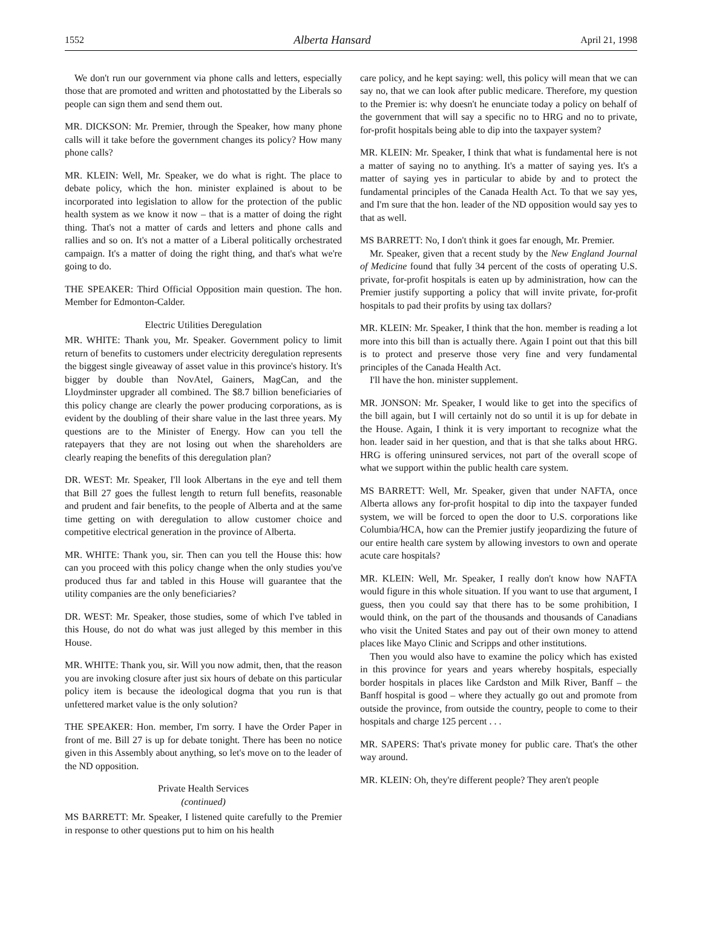1552 Alberta Hansard April 21, 1998
We don't run our government via phone calls and letters, especially those that are promoted and written and photostatted by the Liberals so people can sign them and send them out.
MR. DICKSON: Mr. Premier, through the Speaker, how many phone calls will it take before the government changes its policy? How many phone calls?
MR. KLEIN: Well, Mr. Speaker, we do what is right. The place to debate policy, which the hon. minister explained is about to be incorporated into legislation to allow for the protection of the public health system as we know it now – that is a matter of doing the right thing. That's not a matter of cards and letters and phone calls and rallies and so on. It's not a matter of a Liberal politically orchestrated campaign. It's a matter of doing the right thing, and that's what we're going to do.
THE SPEAKER: Third Official Opposition main question. The hon. Member for Edmonton-Calder.
Electric Utilities Deregulation
MR. WHITE: Thank you, Mr. Speaker. Government policy to limit return of benefits to customers under electricity deregulation represents the biggest single giveaway of asset value in this province's history. It's bigger by double than NovAtel, Gainers, MagCan, and the Lloydminster upgrader all combined. The $8.7 billion beneficiaries of this policy change are clearly the power producing corporations, as is evident by the doubling of their share value in the last three years. My questions are to the Minister of Energy. How can you tell the ratepayers that they are not losing out when the shareholders are clearly reaping the benefits of this deregulation plan?
DR. WEST: Mr. Speaker, I'll look Albertans in the eye and tell them that Bill 27 goes the fullest length to return full benefits, reasonable and prudent and fair benefits, to the people of Alberta and at the same time getting on with deregulation to allow customer choice and competitive electrical generation in the province of Alberta.
MR. WHITE: Thank you, sir. Then can you tell the House this: how can you proceed with this policy change when the only studies you've produced thus far and tabled in this House will guarantee that the utility companies are the only beneficiaries?
DR. WEST: Mr. Speaker, those studies, some of which I've tabled in this House, do not do what was just alleged by this member in this House.
MR. WHITE: Thank you, sir. Will you now admit, then, that the reason you are invoking closure after just six hours of debate on this particular policy item is because the ideological dogma that you run is that unfettered market value is the only solution?
THE SPEAKER: Hon. member, I'm sorry. I have the Order Paper in front of me. Bill 27 is up for debate tonight. There has been no notice given in this Assembly about anything, so let's move on to the leader of the ND opposition.
Private Health Services
(continued)
MS BARRETT: Mr. Speaker, I listened quite carefully to the Premier in response to other questions put to him on his health
care policy, and he kept saying: well, this policy will mean that we can say no, that we can look after public medicare. Therefore, my question to the Premier is: why doesn't he enunciate today a policy on behalf of the government that will say a specific no to HRG and no to private, for-profit hospitals being able to dip into the taxpayer system?
MR. KLEIN: Mr. Speaker, I think that what is fundamental here is not a matter of saying no to anything. It's a matter of saying yes. It's a matter of saying yes in particular to abide by and to protect the fundamental principles of the Canada Health Act. To that we say yes, and I'm sure that the hon. leader of the ND opposition would say yes to that as well.
MS BARRETT: No, I don't think it goes far enough, Mr. Premier.
Mr. Speaker, given that a recent study by the New England Journal of Medicine found that fully 34 percent of the costs of operating U.S. private, for-profit hospitals is eaten up by administration, how can the Premier justify supporting a policy that will invite private, for-profit hospitals to pad their profits by using tax dollars?
MR. KLEIN: Mr. Speaker, I think that the hon. member is reading a lot more into this bill than is actually there. Again I point out that this bill is to protect and preserve those very fine and very fundamental principles of the Canada Health Act.
I'll have the hon. minister supplement.
MR. JONSON: Mr. Speaker, I would like to get into the specifics of the bill again, but I will certainly not do so until it is up for debate in the House. Again, I think it is very important to recognize what the hon. leader said in her question, and that is that she talks about HRG. HRG is offering uninsured services, not part of the overall scope of what we support within the public health care system.
MS BARRETT: Well, Mr. Speaker, given that under NAFTA, once Alberta allows any for-profit hospital to dip into the taxpayer funded system, we will be forced to open the door to U.S. corporations like Columbia/HCA, how can the Premier justify jeopardizing the future of our entire health care system by allowing investors to own and operate acute care hospitals?
MR. KLEIN: Well, Mr. Speaker, I really don't know how NAFTA would figure in this whole situation. If you want to use that argument, I guess, then you could say that there has to be some prohibition, I would think, on the part of the thousands and thousands of Canadians who visit the United States and pay out of their own money to attend places like Mayo Clinic and Scripps and other institutions.
Then you would also have to examine the policy which has existed in this province for years and years whereby hospitals, especially border hospitals in places like Cardston and Milk River, Banff – the Banff hospital is good – where they actually go out and promote from outside the province, from outside the country, people to come to their hospitals and charge 125 percent . . .
MR. SAPERS: That's private money for public care. That's the other way around.
MR. KLEIN: Oh, they're different people? They aren't people